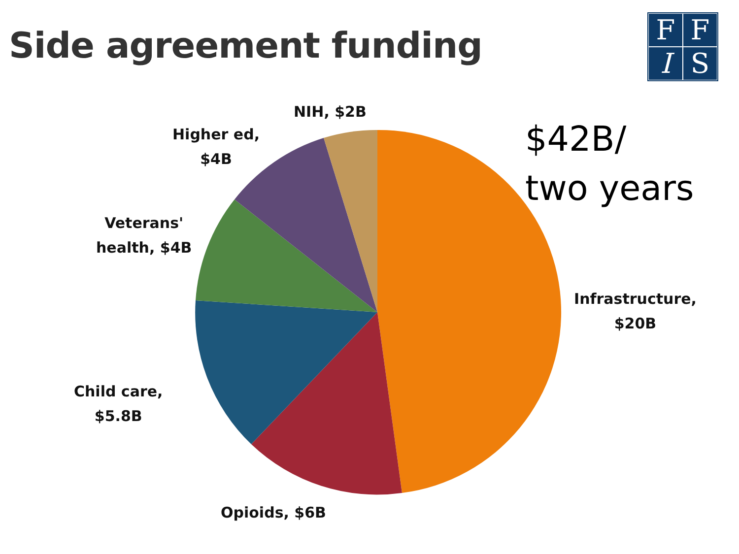Side agreement funding FFIS
$42B/
two years
NIH, $2B
Higher ed,
$4B
Veterans'
health, $4B
Infrastructure,
$20B
Child care,
$5.8B
Opioids, $6B